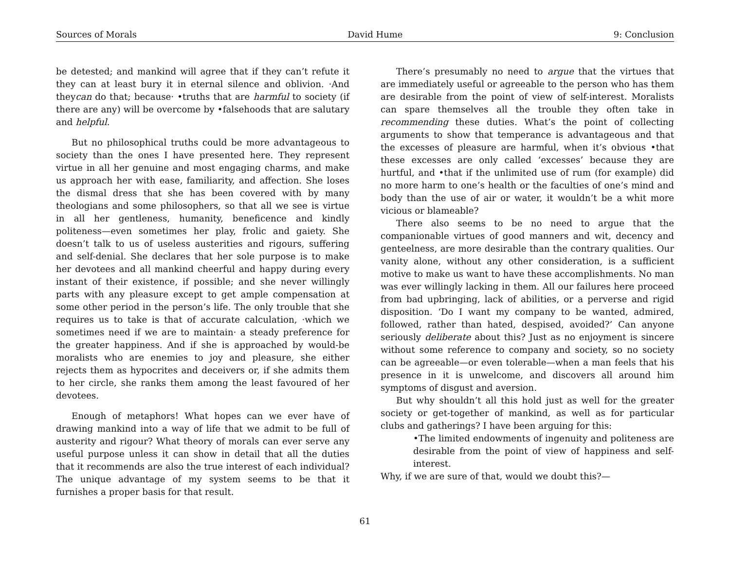Sources of Morals David Hume 9: Conclusion
be detested; and mankind will agree that if they can’t refute it they can at least bury it in eternal silence and oblivion. ·And theycan do that; because· •truths that are harmful to society (if there are any) will be overcome by •falsehoods that are salutary and helpful.
But no philosophical truths could be more advantageous to society than the ones I have presented here. They represent virtue in all her genuine and most engaging charms, and make us approach her with ease, familiarity, and affection. She loses the dismal dress that she has been covered with by many theologians and some philosophers, so that all we see is virtue in all her gentleness, humanity, beneficence and kindly politeness—even sometimes her play, frolic and gaiety. She doesn’t talk to us of useless austerities and rigours, suffering and self-denial. She declares that her sole purpose is to make her devotees and all mankind cheerful and happy during every instant of their existence, if possible; and she never willingly parts with any pleasure except to get ample compensation at some other period in the person’s life. The only trouble that she requires us to take is that of accurate calculation, ·which we sometimes need if we are to maintain· a steady preference for the greater happiness. And if she is approached by would-be moralists who are enemies to joy and pleasure, she either rejects them as hypocrites and deceivers or, if she admits them to her circle, she ranks them among the least favoured of her devotees.
Enough of metaphors! What hopes can we ever have of drawing mankind into a way of life that we admit to be full of austerity and rigour? What theory of morals can ever serve any useful purpose unless it can show in detail that all the duties that it recommends are also the true interest of each individual? The unique advantage of my system seems to be that it furnishes a proper basis for that result.
There’s presumably no need to argue that the virtues that are immediately useful or agreeable to the person who has them are desirable from the point of view of self-interest. Moralists can spare themselves all the trouble they often take in recommending these duties. What’s the point of collecting arguments to show that temperance is advantageous and that the excesses of pleasure are harmful, when it’s obvious •that these excesses are only called ‘excesses’ because they are hurtful, and •that if the unlimited use of rum (for example) did no more harm to one’s health or the faculties of one’s mind and body than the use of air or water, it wouldn’t be a whit more vicious or blameable?
There also seems to be no need to argue that the companionable virtues of good manners and wit, decency and genteelness, are more desirable than the contrary qualities. Our vanity alone, without any other consideration, is a sufficient motive to make us want to have these accomplishments. No man was ever willingly lacking in them. All our failures here proceed from bad upbringing, lack of abilities, or a perverse and rigid disposition. ‘Do I want my company to be wanted, admired, followed, rather than hated, despised, avoided?’ Can anyone seriously deliberate about this? Just as no enjoyment is sincere without some reference to company and society, so no society can be agreeable—or even tolerable—when a man feels that his presence in it is unwelcome, and discovers all around him symptoms of disgust and aversion.
But why shouldn’t all this hold just as well for the greater society or get-together of mankind, as well as for particular clubs and gatherings? I have been arguing for this:
•The limited endowments of ingenuity and politeness are desirable from the point of view of happiness and self-interest.
Why, if we are sure of that, would we doubt this?—
61